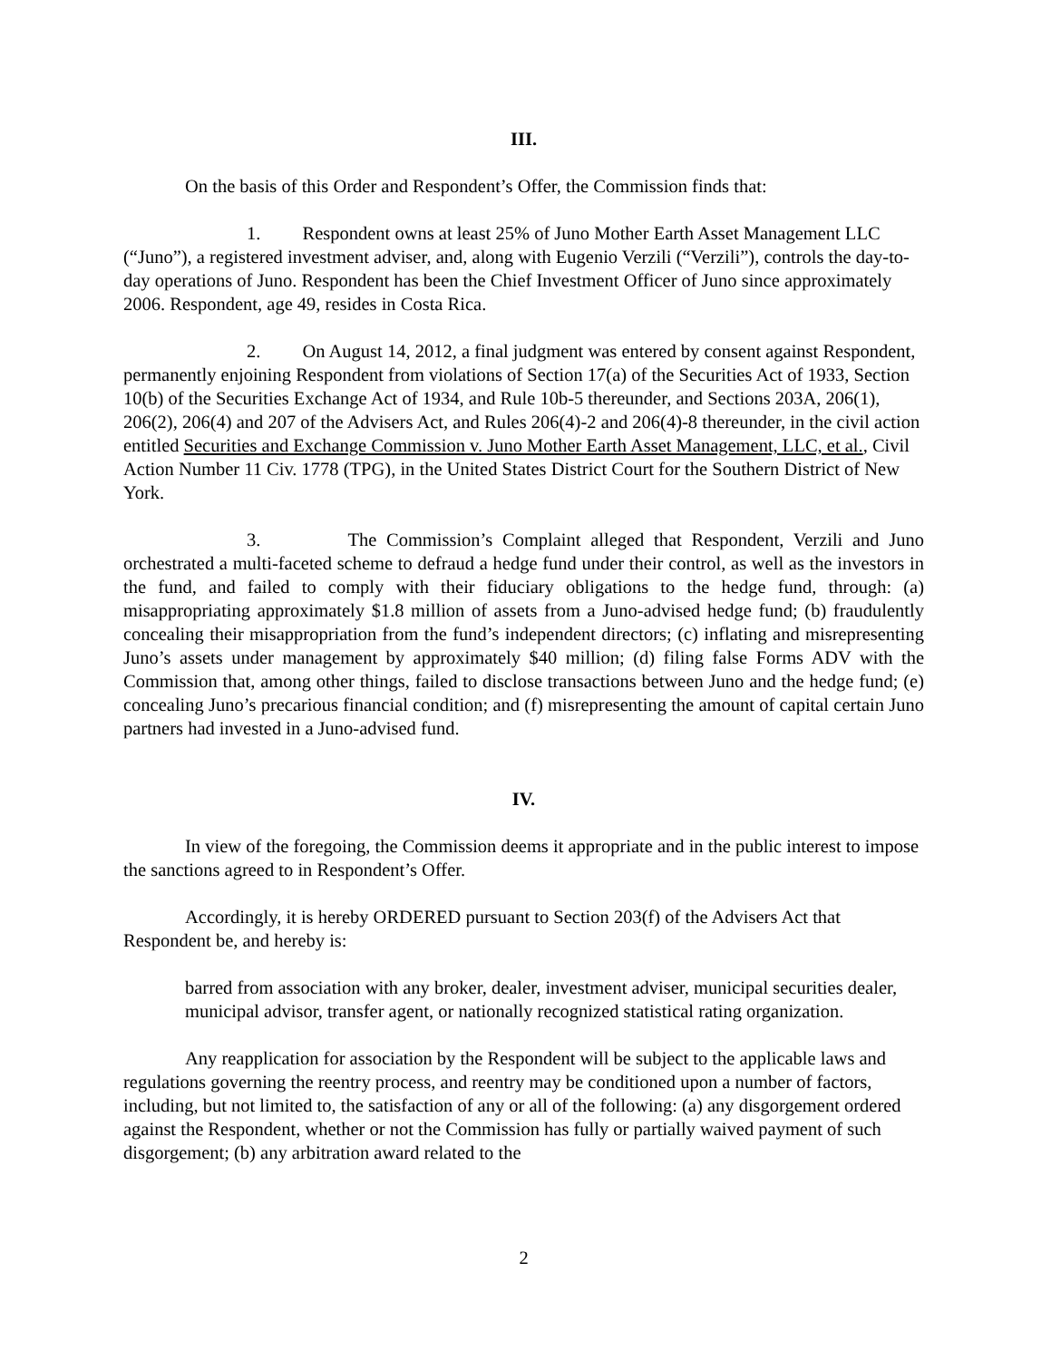III.
On the basis of this Order and Respondent’s Offer, the Commission finds that:
1. Respondent owns at least 25% of Juno Mother Earth Asset Management LLC (“Juno”), a registered investment adviser, and, along with Eugenio Verzili (“Verzili”), controls the day-to-day operations of Juno. Respondent has been the Chief Investment Officer of Juno since approximately 2006. Respondent, age 49, resides in Costa Rica.
2. On August 14, 2012, a final judgment was entered by consent against Respondent, permanently enjoining Respondent from violations of Section 17(a) of the Securities Act of 1933, Section 10(b) of the Securities Exchange Act of 1934, and Rule 10b-5 thereunder, and Sections 203A, 206(1), 206(2), 206(4) and 207 of the Advisers Act, and Rules 206(4)-2 and 206(4)-8 thereunder, in the civil action entitled Securities and Exchange Commission v. Juno Mother Earth Asset Management, LLC, et al., Civil Action Number 11 Civ. 1778 (TPG), in the United States District Court for the Southern District of New York.
3. The Commission’s Complaint alleged that Respondent, Verzili and Juno orchestrated a multi-faceted scheme to defraud a hedge fund under their control, as well as the investors in the fund, and failed to comply with their fiduciary obligations to the hedge fund, through: (a) misappropriating approximately $1.8 million of assets from a Juno-advised hedge fund; (b) fraudulently concealing their misappropriation from the fund’s independent directors; (c) inflating and misrepresenting Juno’s assets under management by approximately $40 million; (d) filing false Forms ADV with the Commission that, among other things, failed to disclose transactions between Juno and the hedge fund; (e) concealing Juno’s precarious financial condition; and (f) misrepresenting the amount of capital certain Juno partners had invested in a Juno-advised fund.
IV.
In view of the foregoing, the Commission deems it appropriate and in the public interest to impose the sanctions agreed to in Respondent’s Offer.
Accordingly, it is hereby ORDERED pursuant to Section 203(f) of the Advisers Act that Respondent be, and hereby is:
barred from association with any broker, dealer, investment adviser, municipal securities dealer, municipal advisor, transfer agent, or nationally recognized statistical rating organization.
Any reapplication for association by the Respondent will be subject to the applicable laws and regulations governing the reentry process, and reentry may be conditioned upon a number of factors, including, but not limited to, the satisfaction of any or all of the following: (a) any disgorgement ordered against the Respondent, whether or not the Commission has fully or partially waived payment of such disgorgement; (b) any arbitration award related to the
2